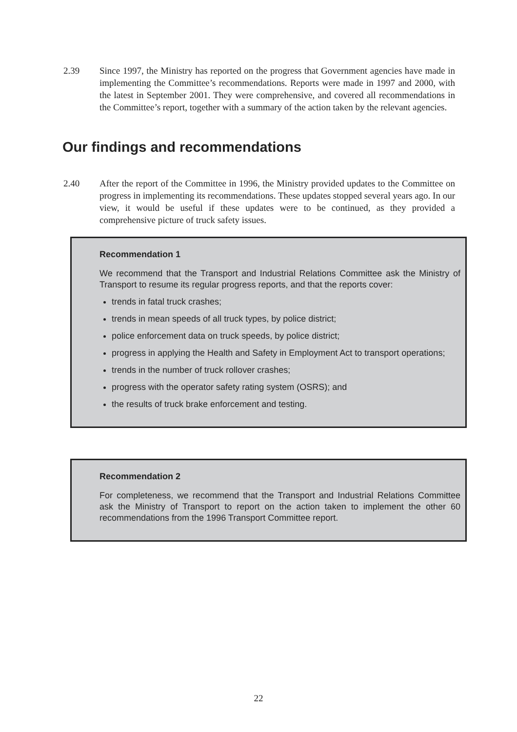2.39 Since 1997, the Ministry has reported on the progress that Government agencies have made in implementing the Committee’s recommendations. Reports were made in 1997 and 2000, with the latest in September 2001. They were comprehensive, and covered all recommendations in the Committee’s report, together with a summary of the action taken by the relevant agencies.
Our findings and recommendations
2.40 After the report of the Committee in 1996, the Ministry provided updates to the Committee on progress in implementing its recommendations. These updates stopped several years ago. In our view, it would be useful if these updates were to be continued, as they provided a comprehensive picture of truck safety issues.
Recommendation 1
We recommend that the Transport and Industrial Relations Committee ask the Ministry of Transport to resume its regular progress reports, and that the reports cover:
trends in fatal truck crashes;
trends in mean speeds of all truck types, by police district;
police enforcement data on truck speeds, by police district;
progress in applying the Health and Safety in Employment Act to transport operations;
trends in the number of truck rollover crashes;
progress with the operator safety rating system (OSRS); and
the results of truck brake enforcement and testing.
Recommendation 2
For completeness, we recommend that the Transport and Industrial Relations Committee ask the Ministry of Transport to report on the action taken to implement the other 60 recommendations from the 1996 Transport Committee report.
22